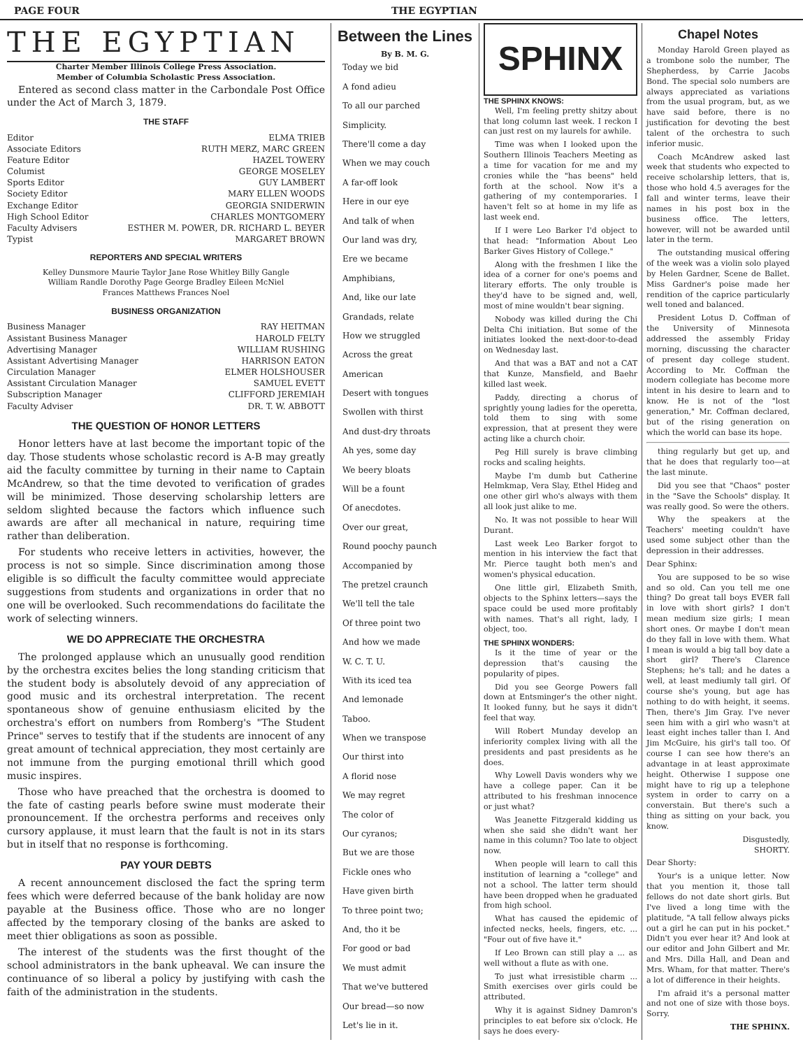PAGE FOUR THE EGYPTIAN
THE EGYPTIAN
Charter Member Illinois College Press Association.
Member of Columbia Scholastic Press Association.
Entered as second class matter in the Carbondale Post Office under the Act of March 3, 1879.
THE STAFF
Editor ELMA TRIEB
Associate Editors RUTH MERZ, MARC GREEN
Feature Editor HAZEL TOWERY
Columist GEORGE MOSELEY
Sports Editor GUY LAMBERT
Society Editor MARY ELLEN WOODS
Exchange Editor GEORGIA SNIDERWIN
High School Editor CHARLES MONTGOMERY
Faculty Advisers ESTHER M. POWER, DR. RICHARD L. BEYER
Typist MARGARET BROWN
REPORTERS AND SPECIAL WRITERS
Kelley Dunsmore Maurie Taylor Jane Rose Whitley Billy Gangle
William Randle Dorothy Page George Bradley Eileen McNiel
Frances Matthews Frances Noel
BUSINESS ORGANIZATION
Business Manager RAY HEITMAN
Assistant Business Manager HAROLD FELTY
Advertising Manager WILLIAM RUSHING
Assistant Advertising Manager HARRISON EATON
Circulation Manager ELMER HOLSHOUSER
Assistant Circulation Manager SAMUEL EVETT
Subscription Manager CLIFFORD JEREMIAH
Faculty Adviser DR. T. W. ABBOTT
THE QUESTION OF HONOR LETTERS
Honor letters have at last become the important topic of the day. Those students whose scholastic record is A-B may greatly aid the faculty committee by turning in their name to Captain McAndrew, so that the time devoted to verification of grades will be minimized. Those deserving scholarship letters are seldom slighted because the factors which influence such awards are after all mechanical in nature, requiring time rather than deliberation.
For students who receive letters in activities, however, the process is not so simple. Since discrimination among those eligible is so difficult the faculty committee would appreciate suggestions from students and organizations in order that no one will be overlooked. Such recommendations do facilitate the work of selecting winners.
WE DO APPRECIATE THE ORCHESTRA
The prolonged applause which an unusually good rendition by the orchestra excites belies the long standing criticism that the student body is absolutely devoid of any appreciation of good music and its orchestral interpretation. The recent spontaneous show of genuine enthusiasm elicited by the orchestra's effort on numbers from Romberg's "The Student Prince" serves to testify that if the students are innocent of any great amount of technical appreciation, they most certainly are not immune from the purging emotional thrill which good music inspires.
Those who have preached that the orchestra is doomed to the fate of casting pearls before swine must moderate their pronouncement. If the orchestra performs and receives only cursory applause, it must learn that the fault is not in its stars but in itself that no response is forthcoming.
PAY YOUR DEBTS
A recent announcement disclosed the fact the spring term fees which were deferred because of the bank holiday are now payable at the Business office. Those who are no longer affected by the temporary closing of the banks are asked to meet thier obligations as soon as possible.
The interest of the students was the first thought of the school administrators in the bank upheaval. We can insure the continuance of so liberal a policy by justifying with cash the faith of the administration in the students.
Between the Lines
By B. M. G.
Today we bid
A fond adieu
To all our parched
Simplicity.
There'll come a day
When we may couch
A far-off look
Here in our eye
And talk of when
Our land was dry,
Ere we became
Amphibians,
And, like our late
Grandads, relate
How we struggled
Across the great
American
Desert with tongues
Swollen with thirst
And dust-dry throats
Ah yes, some day
We beery bloats
Will be a fount
Of anecdotes.
Over our great,
Round poochy paunch
Accompanied by
The pretzel craunch
We'll tell the tale
Of three point two
And how we made
W. C. T. U.
With its iced tea
And lemonade
Taboo.
When we transpose
Our thirst into
A florid nose
We may regret
The color of
Our cyranos;
But we are those
Fickle ones who
Have given birth
To three point two;
And, tho it be
For good or bad
We must admit
That we've buttered
Our bread—so now
Let's lie in it.
SPHINX
THE SPHINX KNOWS:
Well, I'm feeling pretty shitzy about that long column last week. I reckon I can just rest on my laurels for awhile.
Time was when I looked upon the Southern Illinois Teachers Meeting as a time for vacation for me and my cronies while the "has beens" held forth at the school. Now it's a gathering of my contemporaries. I haven't felt so at home in my life as last week end.
If I were Leo Barker I'd object to that head: "Information About Leo Barker Gives History of College."
Along with the freshmen I like the idea of a corner for one's poems and literary efforts. The only trouble is they'd have to be signed and, well, most of mine wouldn't bear signing.
Nobody was killed during the Chi Delta Chi initiation. But some of the initiates looked the next-door-to-dead on Wednesday last.
And that was a BAT and not a CAT that Kunze, Mansfield, and Baehr killed last week.
Paddy, directing a chorus of sprightly young ladies for the operetta, told them to sing with some expression, that at present they were acting like a church choir.
Peg Hill surely is brave climbing rocks and scaling heights.
Maybe I'm dumb but Catherine Helmkmap, Vera Slay, Ethel Hideg and one other girl who's always with them all look just alike to me.
No. It was not possible to hear Will Durant.
Last week Leo Barker forgot to mention in his interview the fact that Mr. Pierce taught both men's and women's physical education.
One little girl, Elizabeth Smith, objects to the Sphinx letters—says the space could be used more profitably with names. That's all right, lady, I object, too.
THE SPHINX WONDERS:
Is it the time of year or the depression that's causing the popularity of pipes.
Did you see George Powers fall down at Entsminger's the other night. It looked funny, but he says it didn't feel that way.
Will Robert Munday develop an inferiority complex living with all the presidents and past presidents as he does.
Why Lowell Davis wonders why we have a college paper. Can it be attributed to his freshman innocence or just what?
Was Jeanette Fitzgerald kidding us when she said she didn't want her name in this column? Too late to object now.
When people will learn to call this institution of learning a "college" and not a school. The latter term should have been dropped when he graduated from high school.
What has caused the epidemic of infected necks, heels, fingers, etc. ... "Four out of five have it."
If Leo Brown can still play a ... as well without a flute as with one.
To just what irresistible charm ... Smith exercises over girls could be attributed.
Why it is against Sidney Damron's principles to eat before six o'clock. He says he does every-
Chapel Notes
Monday Harold Green played as a trombone solo the number, The Shepherdess, by Carrie Jacobs Bond. The special solo numbers are always appreciated as variations from the usual program, but, as we have said before, there is no justification for devoting the best talent of the orchestra to such inferior music.
Coach McAndrew asked last week that students who expected to receive scholarship letters, that is, those who hold 4.5 averages for the fall and winter terms, leave their names in his post box in the business office. The letters, however, will not be awarded until later in the term.
The outstanding musical offering of the week was a violin solo played by Helen Gardner, Scene de Ballet. Miss Gardner's poise made her rendition of the caprice particularly well toned and balanced.
President Lotus D. Coffman of the University of Minnesota addressed the assembly Friday morning, discussing the character of present day college student. According to Mr. Coffman the modern collegiate has become more intent in his desire to learn and to know. He is not of the "lost generation," Mr. Coffman declared, but of the rising generation on which the world can base its hope.
thing regularly but get up, and that he does that regularly too—at the last minute.
Did you see that "Chaos" poster in the "Save the Schools" display. It was really good. So were the others.
Why the speakers at the Teachers' meeting couldn't have used some subject other than the depression in their addresses.
Dear Sphinx:
You are supposed to be so wise and so old. Can you tell me one thing? Do great tall boys EVER fall in love with short girls? I don't mean medium size girls; I mean short ones. Or maybe I don't mean do they fall in love with them. What I mean is would a big tall boy date a short girl? There's Clarence Stephens; he's tall; and he dates a well, at least mediumly tall girl. Of course she's young, but age has nothing to do with height, it seems. Then, there's Jim Gray. I've never seen him with a girl who wasn't at least eight inches taller than I. And Jim McGuire, his girl's tall too. Of course I can see how there's an advantage in at least approximate height. Otherwise I suppose one might have to rig up a telephone system in order to carry on a converstain. But there's such a thing as sitting on your back, you know.
Disgustedly,
SHORTY.
Dear Shorty:
Your's is a unique letter. Now that you mention it, those tall fellows do not date short girls. But I've lived a long time with the platitude, "A tall fellow always picks out a girl he can put in his pocket." Didn't you ever hear it? And look at our editor and John Gilbert and Mr. and Mrs. Dilla Hall, and Dean and Mrs. Wham, for that matter. There's a lot of difference in their heights.
I'm afraid it's a personal matter and not one of size with those boys. Sorry.
THE SPHINX.